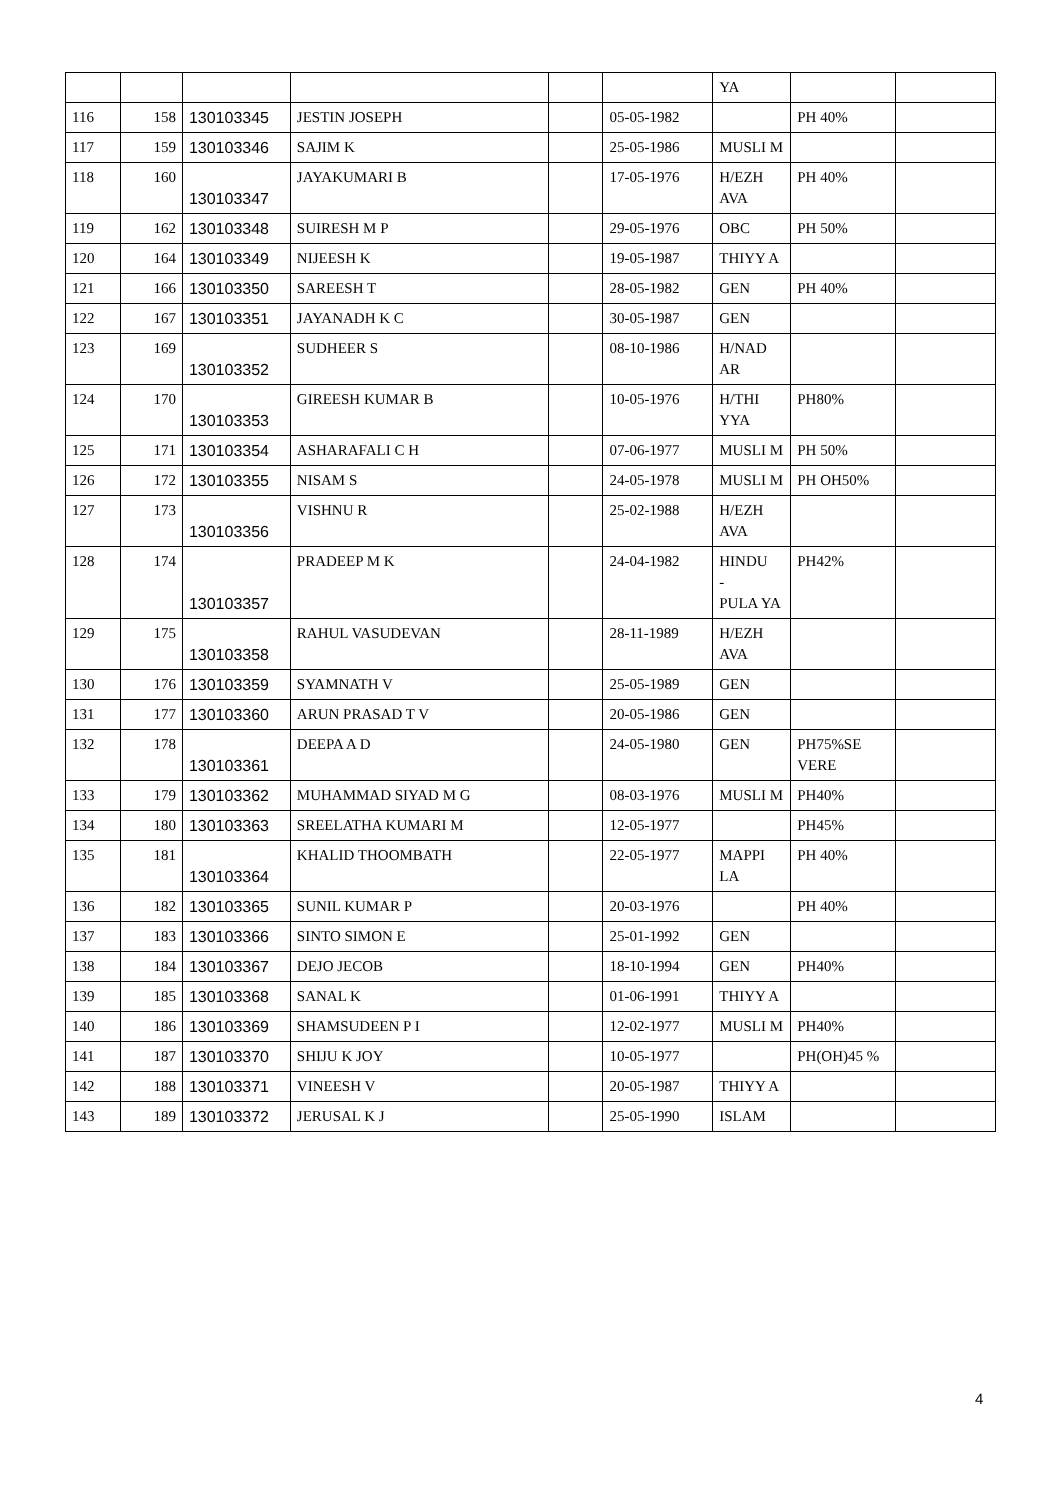| | | | | | | YA | | |
| 116 | 158 | 130103345 | JESTIN JOSEPH | | 05-05-1982 | | PH 40% | |
| 117 | 159 | 130103346 | SAJIM K | | 25-05-1986 | MUSLI M | | |
| 118 | 160 | 130103347 | JAYAKUMARI B | | 17-05-1976 | H/EZH AVA | PH 40% | |
| 119 | 162 | 130103348 | SUIRESH M P | | 29-05-1976 | OBC | PH 50% | |
| 120 | 164 | 130103349 | NIJEESH K | | 19-05-1987 | THIYY A | | |
| 121 | 166 | 130103350 | SAREESH T | | 28-05-1982 | GEN | PH 40% | |
| 122 | 167 | 130103351 | JAYANADH K C | | 30-05-1987 | GEN | | |
| 123 | 169 | 130103352 | SUDHEER S | | 08-10-1986 | H/NAD AR | | |
| 124 | 170 | 130103353 | GIREESH KUMAR B | | 10-05-1976 | H/THI YYA | PH80% | |
| 125 | 171 | 130103354 | ASHARAFALI C H | | 07-06-1977 | MUSLI M | PH 50% | |
| 126 | 172 | 130103355 | NISAM S | | 24-05-1978 | MUSLI M | PH OH50% | |
| 127 | 173 | 130103356 | VISHNU R | | 25-02-1988 | H/EZH AVA | | |
| 128 | 174 | 130103357 | PRADEEP M K | | 24-04-1982 | HINDU - PULA YA | PH42% | |
| 129 | 175 | 130103358 | RAHUL VASUDEVAN | | 28-11-1989 | H/EZH AVA | | |
| 130 | 176 | 130103359 | SYAMNATH V | | 25-05-1989 | GEN | | |
| 131 | 177 | 130103360 | ARUN PRASAD T V | | 20-05-1986 | GEN | | |
| 132 | 178 | 130103361 | DEEPA A D | | 24-05-1980 | GEN | PH75%SE VERE | |
| 133 | 179 | 130103362 | MUHAMMAD SIYAD M G | | 08-03-1976 | MUSLI M | PH40% | |
| 134 | 180 | 130103363 | SREELATHA KUMARI M | | 12-05-1977 | | PH45% | |
| 135 | 181 | 130103364 | KHALID THOOMBATH | | 22-05-1977 | MAPPI LA | PH 40% | |
| 136 | 182 | 130103365 | SUNIL KUMAR P | | 20-03-1976 | | PH 40% | |
| 137 | 183 | 130103366 | SINTO SIMON E | | 25-01-1992 | GEN | | |
| 138 | 184 | 130103367 | DEJO JECOB | | 18-10-1994 | GEN | PH40% | |
| 139 | 185 | 130103368 | SANAL K | | 01-06-1991 | THIYY A | | |
| 140 | 186 | 130103369 | SHAMSUDEEN P I | | 12-02-1977 | MUSLI M | PH40% | |
| 141 | 187 | 130103370 | SHIJU K JOY | | 10-05-1977 | | PH(OH)45 % | |
| 142 | 188 | 130103371 | VINEESH V | | 20-05-1987 | THIYY A | | |
| 143 | 189 | 130103372 | JERUSAL K J | | 25-05-1990 | ISLAM | | |
4